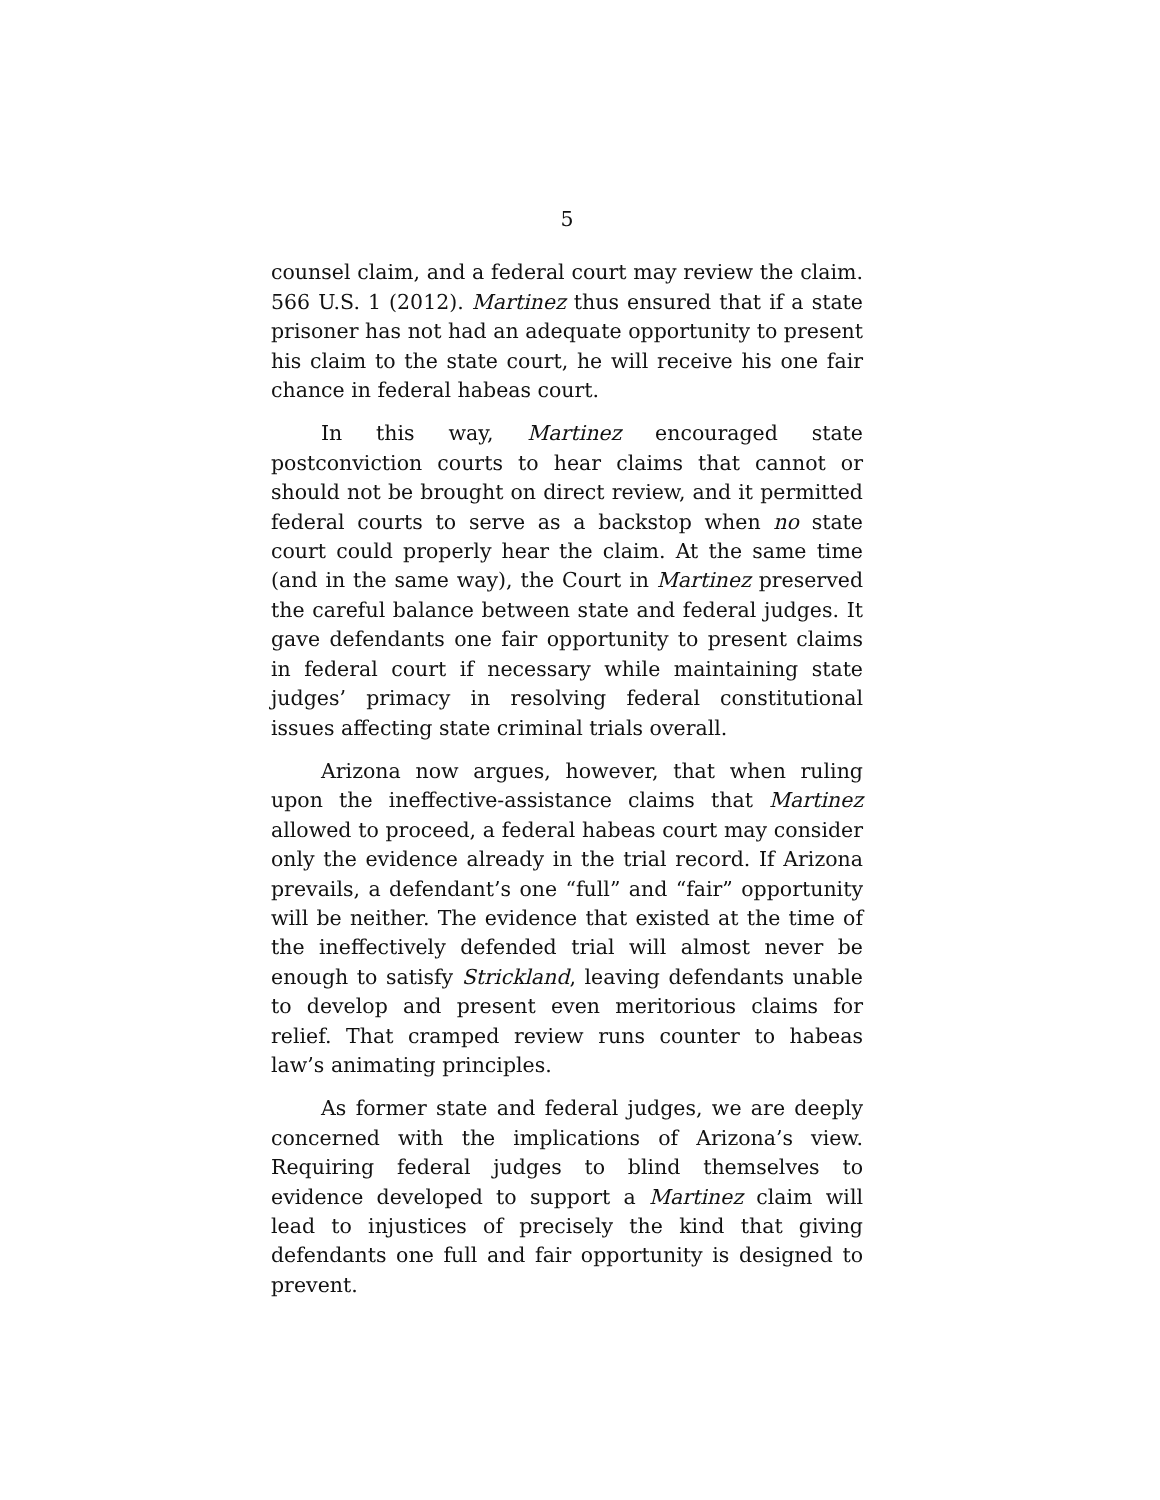5
counsel claim, and a federal court may review the claim. 566 U.S. 1 (2012). Martinez thus ensured that if a state prisoner has not had an adequate opportunity to present his claim to the state court, he will receive his one fair chance in federal habeas court.
In this way, Martinez encouraged state postconviction courts to hear claims that cannot or should not be brought on direct review, and it permitted federal courts to serve as a backstop when no state court could properly hear the claim. At the same time (and in the same way), the Court in Martinez preserved the careful balance between state and federal judges. It gave defendants one fair opportunity to present claims in federal court if necessary while maintaining state judges’ primacy in resolving federal constitutional issues affecting state criminal trials overall.
Arizona now argues, however, that when ruling upon the ineffective-assistance claims that Martinez allowed to proceed, a federal habeas court may consider only the evidence already in the trial record. If Arizona prevails, a defendant’s one “full” and “fair” opportunity will be neither. The evidence that existed at the time of the ineffectively defended trial will almost never be enough to satisfy Strickland, leaving defendants unable to develop and present even meritorious claims for relief. That cramped review runs counter to habeas law’s animating principles.
As former state and federal judges, we are deeply concerned with the implications of Arizona’s view. Requiring federal judges to blind themselves to evidence developed to support a Martinez claim will lead to injustices of precisely the kind that giving defendants one full and fair opportunity is designed to prevent.